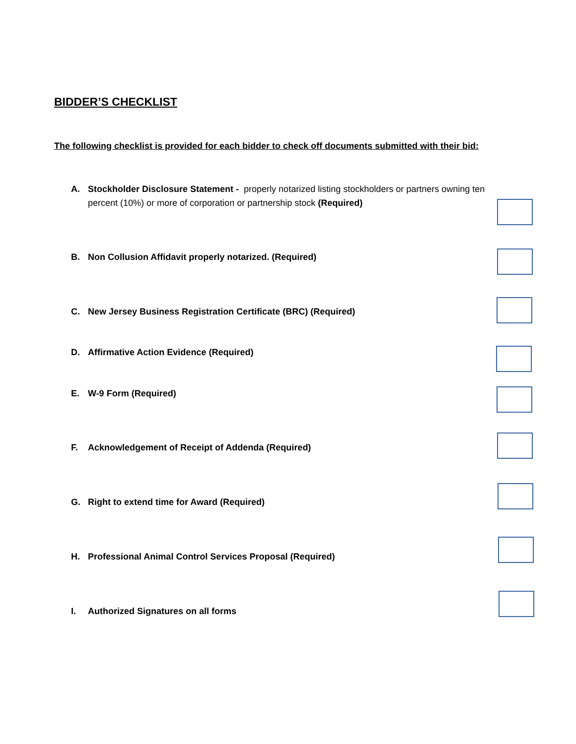BIDDER’S CHECKLIST
The following checklist is provided for each bidder to check off documents submitted with their bid:
A. Stockholder Disclosure Statement - properly notarized listing stockholders or partners owning ten percent (10%) or more of corporation or partnership stock (Required)
B. Non Collusion Affidavit properly notarized. (Required)
C. New Jersey Business Registration Certificate (BRC) (Required)
D. Affirmative Action Evidence (Required)
E. W-9 Form (Required)
F. Acknowledgement of Receipt of Addenda (Required)
G. Right to extend time for Award (Required)
H. Professional Animal Control Services Proposal (Required)
I. Authorized Signatures on all forms